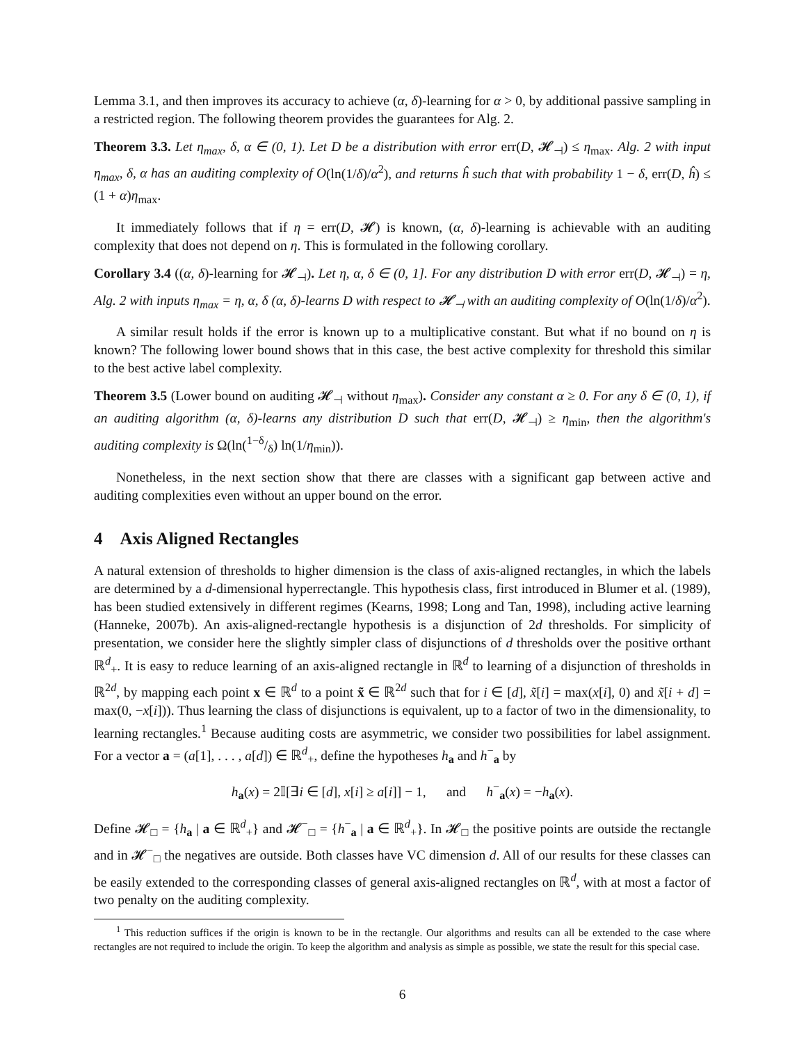Lemma 3.1, and then improves its accuracy to achieve (α, δ)-learning for α > 0, by additional passive sampling in a restricted region. The following theorem provides the guarantees for Alg. 2.
Theorem 3.3. Let η<sub>max</sub>, δ, α ∈ (0, 1). Let D be a distribution with error err(D, 𝓗<sub>⊣</sub>) ≤ η<sub>max</sub>. Alg. 2 with input η<sub>max</sub>, δ, α has an auditing complexity of O(ln(1/δ)/α<sup>2</sup>), and returns ĥ such that with probability 1 − δ, err(D, ĥ) ≤ (1 + α)η<sub>max</sub>.
It immediately follows that if η = err(D, 𝓗) is known, (α, δ)-learning is achievable with an auditing complexity that does not depend on η. This is formulated in the following corollary.
Corollary 3.4 ((α, δ)-learning for 𝓗<sub>⊣</sub>). Let η, α, δ ∈ (0, 1]. For any distribution D with error err(D, 𝓗<sub>⊣</sub>) = η, Alg. 2 with inputs η<sub>max</sub> = η, α, δ (α, δ)-learns D with respect to 𝓗<sub>⊣</sub> with an auditing complexity of O(ln(1/δ)/α<sup>2</sup>).
A similar result holds if the error is known up to a multiplicative constant. But what if no bound on η is known? The following lower bound shows that in this case, the best active complexity for threshold this similar to the best active label complexity.
Theorem 3.5 (Lower bound on auditing 𝓗<sub>⊣</sub> without η<sub>max</sub>). Consider any constant α ≥ 0. For any δ ∈ (0, 1), if an auditing algorithm (α, δ)-learns any distribution D such that err(D, 𝓗<sub>⊣</sub>) ≥ η<sub>min</sub>, then the algorithm's auditing complexity is Ω(ln(1−δ/δ) ln(1/η<sub>min</sub>)).
Nonetheless, in the next section show that there are classes with a significant gap between active and auditing complexities even without an upper bound on the error.
4 Axis Aligned Rectangles
A natural extension of thresholds to higher dimension is the class of axis-aligned rectangles, in which the labels are determined by a d-dimensional hyperrectangle. This hypothesis class, first introduced in Blumer et al. (1989), has been studied extensively in different regimes (Kearns, 1998; Long and Tan, 1998), including active learning (Hanneke, 2007b). An axis-aligned-rectangle hypothesis is a disjunction of 2d thresholds. For simplicity of presentation, we consider here the slightly simpler class of disjunctions of d thresholds over the positive orthant ℝ<sup>d</sup><sub>+</sub>. It is easy to reduce learning of an axis-aligned rectangle in ℝ<sup>d</sup> to learning of a disjunction of thresholds in ℝ<sup>2d</sup>, by mapping each point x ∈ ℝ<sup>d</sup> to a point x̃ ∈ ℝ<sup>2d</sup> such that for i ∈ [d], x̃[i] = max(x[i], 0) and x̃[i + d] = max(0, −x[i])). Thus learning the class of disjunctions is equivalent, up to a factor of two in the dimensionality, to learning rectangles.<sup>1</sup> Because auditing costs are asymmetric, we consider two possibilities for label assignment. For a vector a = (a[1], . . . , a[d]) ∈ ℝ<sup>d</sup><sub>+</sub>, define the hypotheses h<sub>a</sub> and h<sup>−</sup><sub>a</sub> by
h<sub>a</sub>(x) = 2𝕀[∃i ∈ [d], x[i] ≥ a[i]] − 1, and h<sup>−</sup><sub>a</sub>(x) = −h<sub>a</sub>(x).
Define 𝓗<sub>□</sub> = {h<sub>a</sub> | a ∈ ℝ<sup>d</sup><sub>+</sub>} and 𝓗<sup>−</sup><sub>□</sub> = {h<sup>−</sup><sub>a</sub> | a ∈ ℝ<sup>d</sup><sub>+</sub>}. In 𝓗<sub>□</sub> the positive points are outside the rectangle and in 𝓗<sup>−</sup><sub>□</sub> the negatives are outside. Both classes have VC dimension d. All of our results for these classes can be easily extended to the corresponding classes of general axis-aligned rectangles on ℝ<sup>d</sup>, with at most a factor of two penalty on the auditing complexity.
<sup>1</sup> This reduction suffices if the origin is known to be in the rectangle. Our algorithms and results can all be extended to the case where rectangles are not required to include the origin. To keep the algorithm and analysis as simple as possible, we state the result for this special case.
6